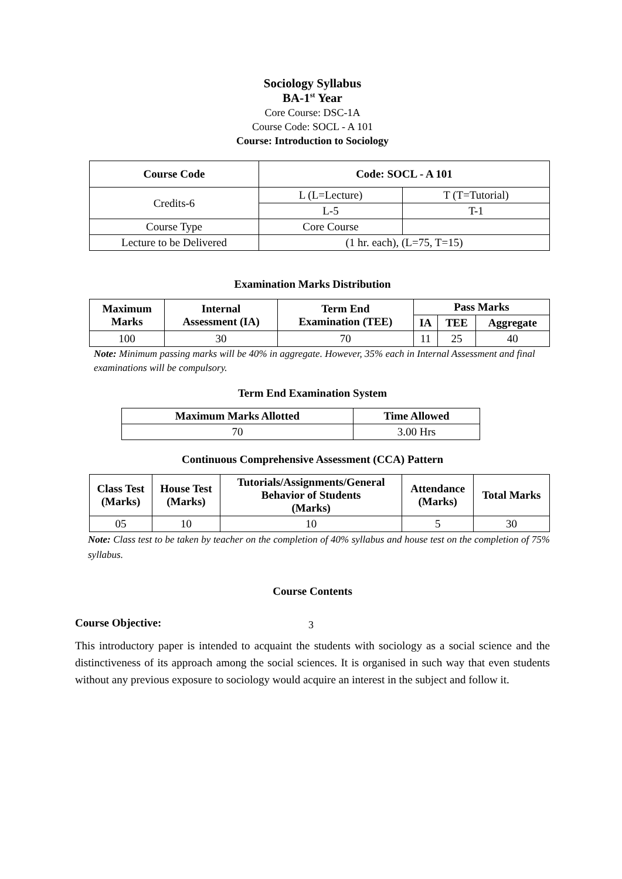Sociology Syllabus
BA-1<sup>st</sup> Year
Core Course: DSC-1A
Course Code: SOCL - A 101
Course: Introduction to Sociology
| Course Code | Code: SOCL - A 101 | |
| --- | --- | --- |
| Credits-6 | L (L=Lecture) | T (T=Tutorial) |
| | L-5 | T-1 |
| Course Type | Core Course | |
| Lecture to be Delivered | (1 hr. each), (L=75, T=15) | |
Examination Marks Distribution
| Maximum Marks | Internal Assessment (IA) | Term End Examination (TEE) | Pass Marks | | |
| --- | --- | --- | --- | --- | --- |
| | | | IA | TEE | Aggregate |
| 100 | 30 | 70 | 11 | 25 | 40 |
Note: Minimum passing marks will be 40% in aggregate. However, 35% each in Internal Assessment and final examinations will be compulsory.
Term End Examination System
| Maximum Marks Allotted | Time Allowed |
| --- | --- |
| 70 | 3.00 Hrs |
Continuous Comprehensive Assessment (CCA) Pattern
| Class Test (Marks) | House Test (Marks) | Tutorials/Assignments/General Behavior of Students (Marks) | Attendance (Marks) | Total Marks |
| --- | --- | --- | --- | --- |
| 05 | 10 | 10 | 5 | 30 |
Note: Class test to be taken by teacher on the completion of 40% syllabus and house test on the completion of 75% syllabus.
Course Contents
Course Objective:
This introductory paper is intended to acquaint the students with sociology as a social science and the distinctiveness of its approach among the social sciences. It is organised in such way that even students without any previous exposure to sociology would acquire an interest in the subject and follow it.
3